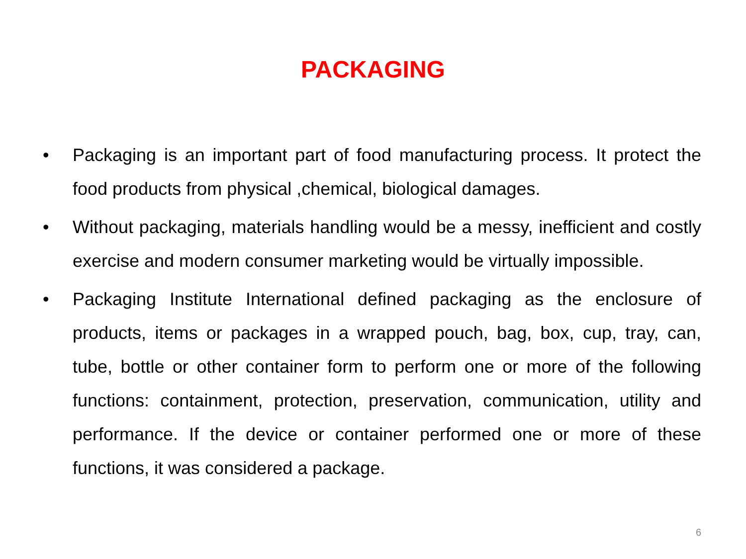PACKAGING
• Packaging is an important part of food manufacturing process. It protect the food products from physical ,chemical, biological damages.
• Without packaging, materials handling would be a messy, inefficient and costly exercise and modern consumer marketing would be virtually impossible.
• Packaging Institute International defined packaging as the enclosure of products, items or packages in a wrapped pouch, bag, box, cup, tray, can, tube, bottle or other container form to perform one or more of the following functions: containment, protection, preservation, communication, utility and performance. If the device or container performed one or more of these functions, it was considered a package.
6